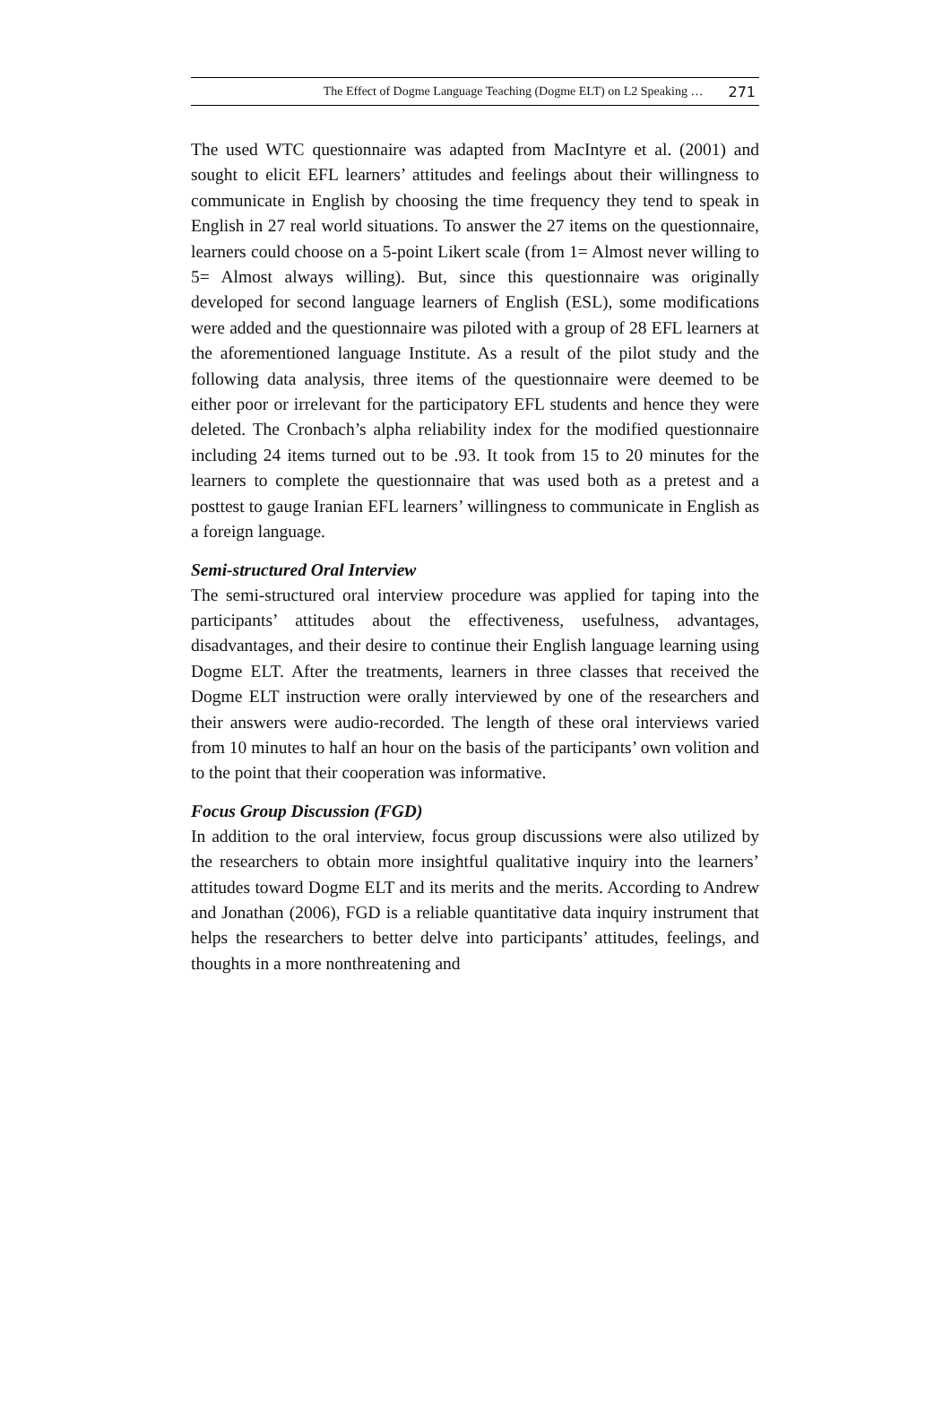The Effect of Dogme Language Teaching (Dogme ELT) on L2 Speaking … 271
The used WTC questionnaire was adapted from MacIntyre et al. (2001) and sought to elicit EFL learners’ attitudes and feelings about their willingness to communicate in English by choosing the time frequency they tend to speak in English in 27 real world situations. To answer the 27 items on the questionnaire, learners could choose on a 5-point Likert scale (from 1= Almost never willing to 5= Almost always willing). But, since this questionnaire was originally developed for second language learners of English (ESL), some modifications were added and the questionnaire was piloted with a group of 28 EFL learners at the aforementioned language Institute. As a result of the pilot study and the following data analysis, three items of the questionnaire were deemed to be either poor or irrelevant for the participatory EFL students and hence they were deleted. The Cronbach’s alpha reliability index for the modified questionnaire including 24 items turned out to be .93. It took from 15 to 20 minutes for the learners to complete the questionnaire that was used both as a pretest and a posttest to gauge Iranian EFL learners’ willingness to communicate in English as a foreign language.
Semi-structured Oral Interview
The semi-structured oral interview procedure was applied for taping into the participants’ attitudes about the effectiveness, usefulness, advantages, disadvantages, and their desire to continue their English language learning using Dogme ELT. After the treatments, learners in three classes that received the Dogme ELT instruction were orally interviewed by one of the researchers and their answers were audio-recorded. The length of these oral interviews varied from 10 minutes to half an hour on the basis of the participants’ own volition and to the point that their cooperation was informative.
Focus Group Discussion (FGD)
In addition to the oral interview, focus group discussions were also utilized by the researchers to obtain more insightful qualitative inquiry into the learners’ attitudes toward Dogme ELT and its merits and the merits. According to Andrew and Jonathan (2006), FGD is a reliable quantitative data inquiry instrument that helps the researchers to better delve into participants’ attitudes, feelings, and thoughts in a more nonthreatening and